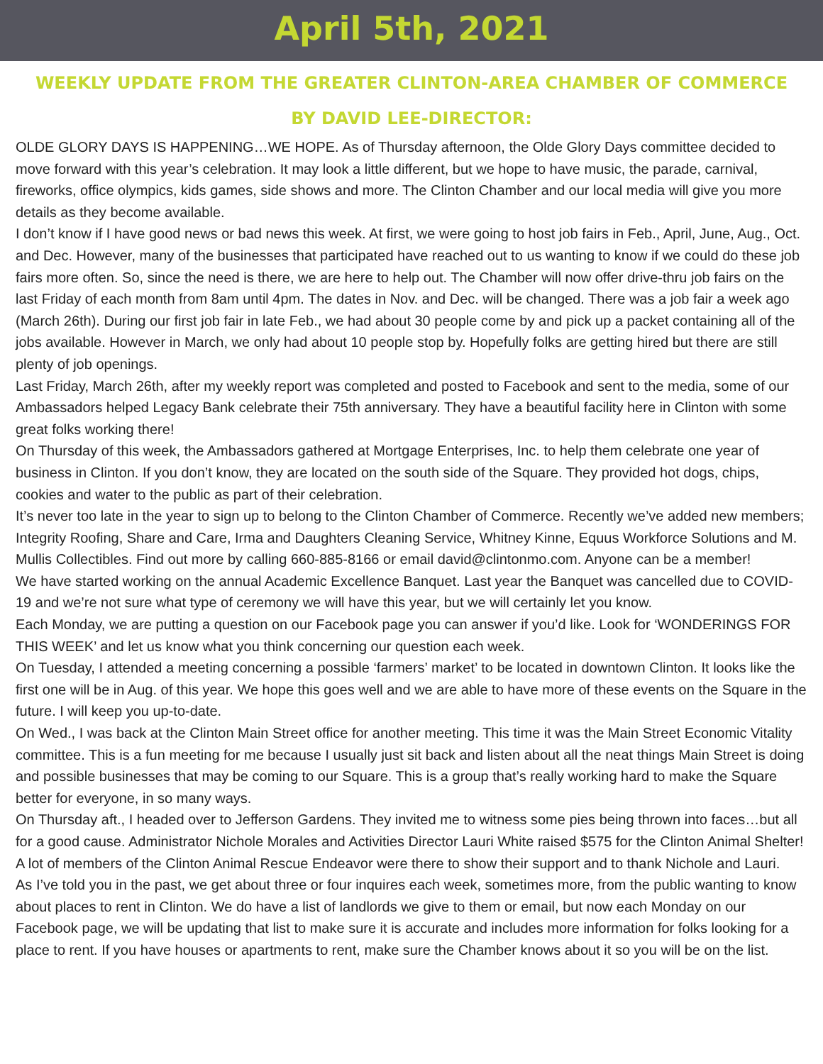April 5th, 2021
WEEKLY UPDATE FROM THE GREATER CLINTON-AREA CHAMBER OF COMMERCE
BY DAVID LEE-DIRECTOR:
OLDE GLORY DAYS IS HAPPENING…WE HOPE. As of Thursday afternoon, the Olde Glory Days committee decided to move forward with this year’s celebration. It may look a little different, but we hope to have music, the parade, carnival, fireworks, office olympics, kids games, side shows and more. The Clinton Chamber and our local media will give you more details as they become available.
I don’t know if I have good news or bad news this week. At first, we were going to host job fairs in Feb., April, June, Aug., Oct. and Dec. However, many of the businesses that participated have reached out to us wanting to know if we could do these job fairs more often. So, since the need is there, we are here to help out. The Chamber will now offer drive-thru job fairs on the last Friday of each month from 8am until 4pm. The dates in Nov. and Dec. will be changed. There was a job fair a week ago (March 26th). During our first job fair in late Feb., we had about 30 people come by and pick up a packet containing all of the jobs available. However in March, we only had about 10 people stop by. Hopefully folks are getting hired but there are still plenty of job openings.
Last Friday, March 26th, after my weekly report was completed and posted to Facebook and sent to the media, some of our Ambassadors helped Legacy Bank celebrate their 75th anniversary. They have a beautiful facility here in Clinton with some great folks working there!
On Thursday of this week, the Ambassadors gathered at Mortgage Enterprises, Inc. to help them celebrate one year of business in Clinton. If you don’t know, they are located on the south side of the Square. They provided hot dogs, chips, cookies and water to the public as part of their celebration.
It’s never too late in the year to sign up to belong to the Clinton Chamber of Commerce. Recently we’ve added new members; Integrity Roofing, Share and Care, Irma and Daughters Cleaning Service, Whitney Kinne, Equus Workforce Solutions and M. Mullis Collectibles. Find out more by calling 660-885-8166 or email david@clintonmo.com. Anyone can be a member!
We have started working on the annual Academic Excellence Banquet. Last year the Banquet was cancelled due to COVID-19 and we’re not sure what type of ceremony we will have this year, but we will certainly let you know.
Each Monday, we are putting a question on our Facebook page you can answer if you’d like. Look for ‘WONDERINGS FOR THIS WEEK’ and let us know what you think concerning our question each week.
On Tuesday, I attended a meeting concerning a possible ‘farmers’ market’ to be located in downtown Clinton. It looks like the first one will be in Aug. of this year. We hope this goes well and we are able to have more of these events on the Square in the future. I will keep you up-to-date.
On Wed., I was back at the Clinton Main Street office for another meeting. This time it was the Main Street Economic Vitality committee. This is a fun meeting for me because I usually just sit back and listen about all the neat things Main Street is doing and possible businesses that may be coming to our Square. This is a group that’s really working hard to make the Square better for everyone, in so many ways.
On Thursday aft., I headed over to Jefferson Gardens. They invited me to witness some pies being thrown into faces…but all for a good cause. Administrator Nichole Morales and Activities Director Lauri White raised $575 for the Clinton Animal Shelter! A lot of members of the Clinton Animal Rescue Endeavor were there to show their support and to thank Nichole and Lauri.
As I’ve told you in the past, we get about three or four inquires each week, sometimes more, from the public wanting to know about places to rent in Clinton. We do have a list of landlords we give to them or email, but now each Monday on our Facebook page, we will be updating that list to make sure it is accurate and includes more information for folks looking for a place to rent. If you have houses or apartments to rent, make sure the Chamber knows about it so you will be on the list.